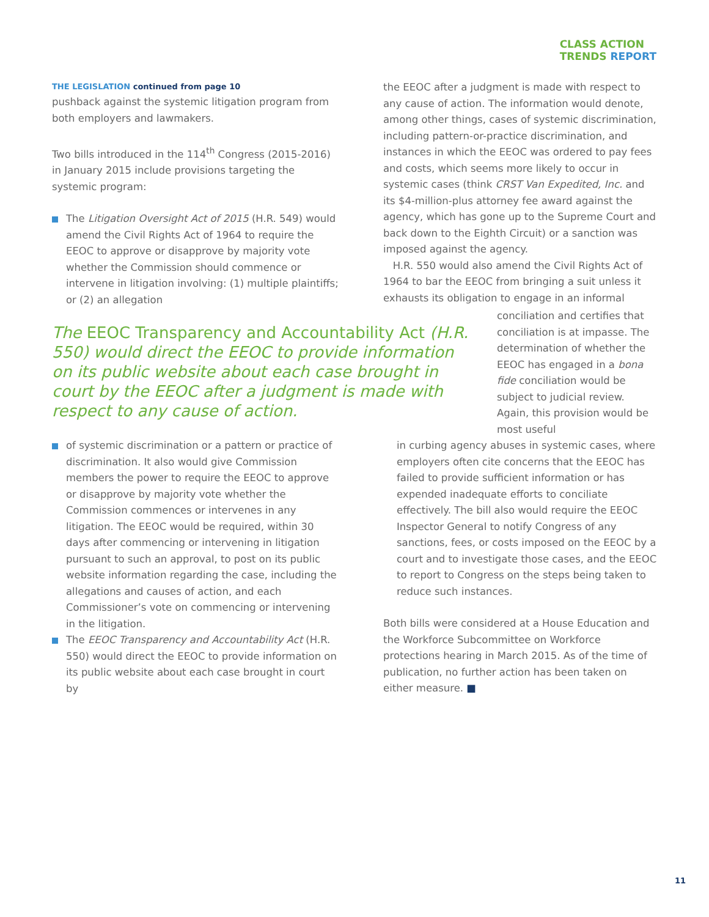CLASS ACTION
TRENDS REPORT
THE LEGISLATION continued from page 10
pushback against the systemic litigation program from both employers and lawmakers.
Two bills introduced in the 114<sup>th</sup> Congress (2015-2016) in January 2015 include provisions targeting the systemic program:
The Litigation Oversight Act of 2015 (H.R. 549) would amend the Civil Rights Act of 1964 to require the EEOC to approve or disapprove by majority vote whether the Commission should commence or intervene in litigation involving: (1) multiple plaintiffs; or (2) an allegation
the EEOC after a judgment is made with respect to any cause of action. The information would denote, among other things, cases of systemic discrimination, including pattern-or-practice discrimination, and instances in which the EEOC was ordered to pay fees and costs, which seems more likely to occur in systemic cases (think CRST Van Expedited, Inc. and its $4-million-plus attorney fee award against the agency, which has gone up to the Supreme Court and back down to the Eighth Circuit) or a sanction was imposed against the agency.
H.R. 550 would also amend the Civil Rights Act of 1964 to bar the EEOC from bringing a suit unless it exhausts its obligation to engage in an informal
The EEOC Transparency and Accountability Act (H.R. 550) would direct the EEOC to provide information on its public website about each case brought in court by the EEOC after a judgment is made with respect to any cause of action.
conciliation and certifies that conciliation is at impasse. The determination of whether the EEOC has engaged in a bona fide conciliation would be subject to judicial review. Again, this provision would be most useful
of systemic discrimination or a pattern or practice of discrimination. It also would give Commission members the power to require the EEOC to approve or disapprove by majority vote whether the Commission commences or intervenes in any litigation. The EEOC would be required, within 30 days after commencing or intervening in litigation pursuant to such an approval, to post on its public website information regarding the case, including the allegations and causes of action, and each Commissioner’s vote on commencing or intervening in the litigation.
The EEOC Transparency and Accountability Act (H.R. 550) would direct the EEOC to provide information on its public website about each case brought in court by
in curbing agency abuses in systemic cases, where employers often cite concerns that the EEOC has failed to provide sufficient information or has expended inadequate efforts to conciliate effectively. The bill also would require the EEOC Inspector General to notify Congress of any sanctions, fees, or costs imposed on the EEOC by a court and to investigate those cases, and the EEOC to report to Congress on the steps being taken to reduce such instances.
Both bills were considered at a House Education and the Workforce Subcommittee on Workforce protections hearing in March 2015. As of the time of publication, no further action has been taken on either measure. ■
11